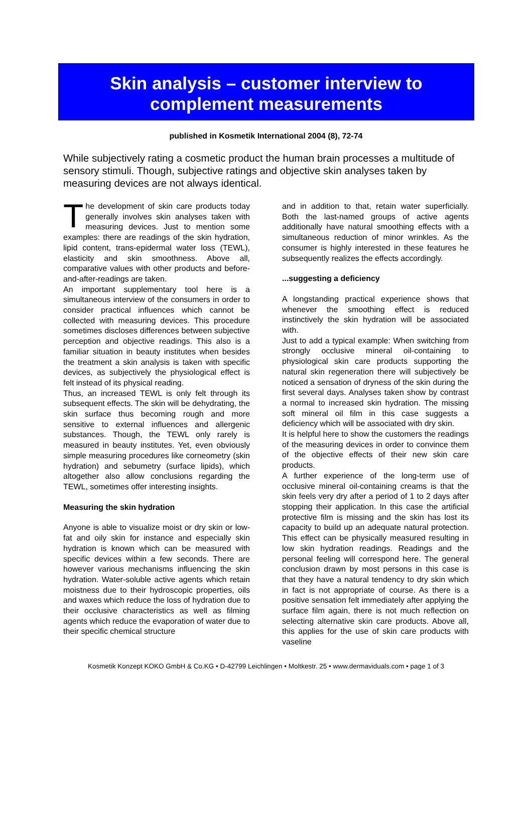Skin analysis – customer interview to
complement measurements
published in Kosmetik International 2004 (8), 72-74
While subjectively rating a cosmetic product the human brain processes a multitude of sensory stimuli. Though, subjective ratings and objective skin analyses taken by measuring devices are not always identical.
The development of skin care products today generally involves skin analyses taken with measuring devices. Just to mention some examples: there are readings of the skin hydration, lipid content, trans-epidermal water loss (TEWL), elasticity and skin smoothness. Above all, comparative values with other products and before-and-after-readings are taken.
An important supplementary tool here is a simultaneous interview of the consumers in order to consider practical influences which cannot be collected with measuring devices. This procedure sometimes discloses differences between subjective perception and objective readings. This also is a familiar situation in beauty institutes when besides the treatment a skin analysis is taken with specific devices, as subjectively the physiological effect is felt instead of its physical reading.
Thus, an increased TEWL is only felt through its subsequent effects. The skin will be dehydrating, the skin surface thus becoming rough and more sensitive to external influences and allergenic substances. Though, the TEWL only rarely is measured in beauty institutes. Yet, even obviously simple measuring procedures like corneometry (skin hydration) and sebumetry (surface lipids), which altogether also allow conclusions regarding the TEWL, sometimes offer interesting insights.
Measuring the skin hydration
Anyone is able to visualize moist or dry skin or low-fat and oily skin for instance and especially skin hydration is known which can be measured with specific devices within a few seconds. There are however various mechanisms influencing the skin hydration. Water-soluble active agents which retain moistness due to their hydroscopic properties, oils and waxes which reduce the loss of hydration due to their occlusive characteristics as well as filming agents which reduce the evaporation of water due to their specific chemical structure
and in addition to that, retain water superficially. Both the last-named groups of active agents additionally have natural smoothing effects with a simultaneous reduction of minor wrinkles. As the consumer is highly interested in these features he subsequently realizes the effects accordingly.
...suggesting a deficiency
A longstanding practical experience shows that whenever the smoothing effect is reduced instinctively the skin hydration will be associated with.
Just to add a typical example: When switching from strongly occlusive mineral oil-containing to physiological skin care products supporting the natural skin regeneration there will subjectively be noticed a sensation of dryness of the skin during the first several days. Analyses taken show by contrast a normal to increased skin hydration. The missing soft mineral oil film in this case suggests a deficiency which will be associated with dry skin.
It is helpful here to show the customers the readings of the measuring devices in order to convince them of the objective effects of their new skin care products.
A further experience of the long-term use of occlusive mineral oil-containing creams is that the skin feels very dry after a period of 1 to 2 days after stopping their application. In this case the artificial protective film is missing and the skin has lost its capacity to build up an adequate natural protection. This effect can be physically measured resulting in low skin hydration readings. Readings and the personal feeling will correspond here. The general conclusion drawn by most persons in this case is that they have a natural tendency to dry skin which in fact is not appropriate of course. As there is a positive sensation felt immediately after applying the surface film again, there is not much reflection on selecting alternative skin care products. Above all, this applies for the use of skin care products with vaseline
Kosmetik Konzept KOKO GmbH & Co.KG • D-42799 Leichlingen • Moltkestr. 25 • www.dermaviduals.com • page 1 of 3